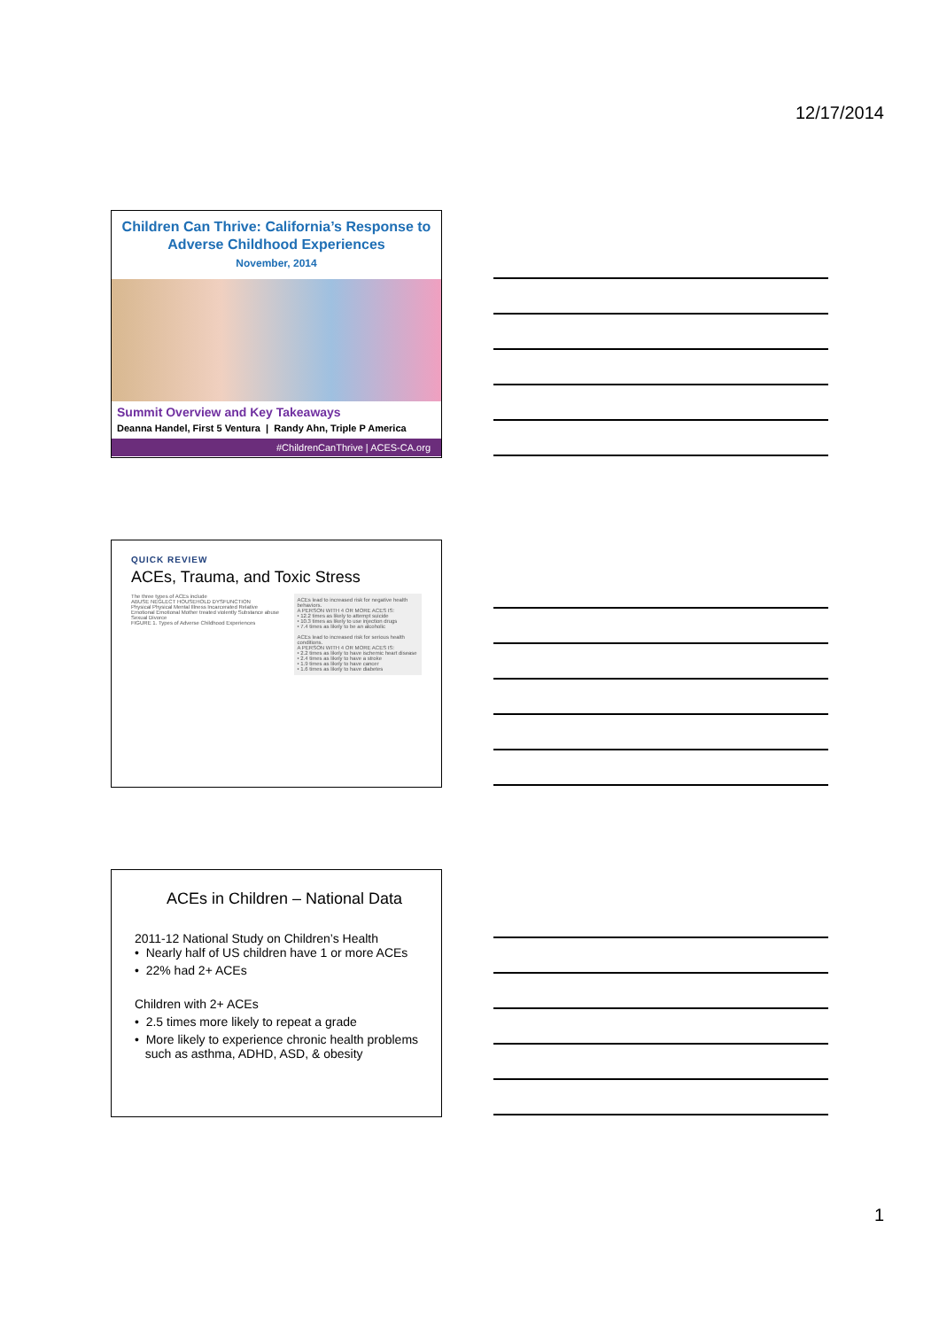12/17/2014
Children Can Thrive: California’s Response to Adverse Childhood Experiences
November, 2014
Summit Overview and Key Takeaways
Deanna Handel, First 5 Ventura | Randy Ahn, Triple P America
#ChildrenCanThrive | ACES-CA.org
QUICK REVIEW
ACEs, Trauma, and Toxic Stress
The three types of ACEs include
ABUSE NEGLECT HOUSEHOLD DYSFUNCTION
Physical Physical Mental Illness Incarcerated Relative
Emotional Emotional Mother treated violently Substance abuse
Sexual Divorce
FIGURE 1. Types of Adverse Childhood Experiences
ACEs lead to increased risk for negative health behaviors.
A PERSON WITH 4 OR MORE ACES IS:
• 12.2 times as likely to attempt suicide
• 10.3 times as likely to use injection drugs
• 7.4 times as likely to be an alcoholic
ACEs lead to increased risk for serious health conditions.
A PERSON WITH 4 OR MORE ACES IS:
• 2.2 times as likely to have ischemic heart disease
• 2.4 times as likely to have a stroke
• 1.9 times as likely to have cancer
• 1.6 times as likely to have diabetes
ACEs in Children – National Data
2011-12 National Study on Children’s Health
• Nearly half of US children have 1 or more ACEs
• 22% had 2+ ACEs
Children with 2+ ACEs
• 2.5 times more likely to repeat a grade
• More likely to experience chronic health problems
such as asthma, ADHD, ASD, & obesity
1